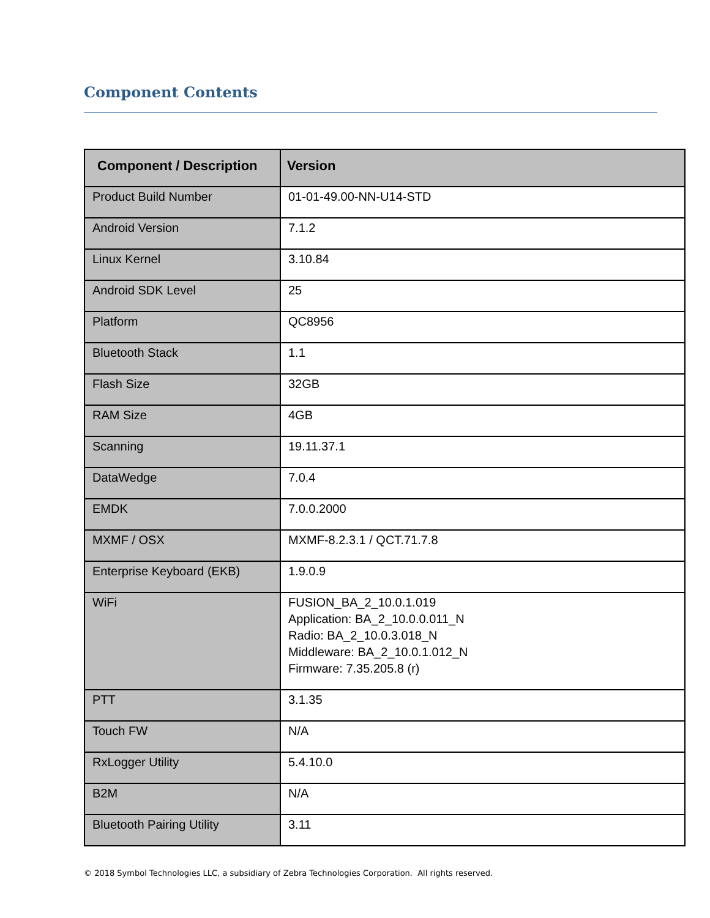Component Contents
| Component / Description | Version |
| --- | --- |
| Product Build Number | 01-01-49.00-NN-U14-STD |
| Android Version | 7.1.2 |
| Linux Kernel | 3.10.84 |
| Android SDK Level | 25 |
| Platform | QC8956 |
| Bluetooth Stack | 1.1 |
| Flash Size | 32GB |
| RAM Size | 4GB |
| Scanning | 19.11.37.1 |
| DataWedge | 7.0.4 |
| EMDK | 7.0.0.2000 |
| MXMF / OSX | MXMF-8.2.3.1 / QCT.71.7.8 |
| Enterprise Keyboard (EKB) | 1.9.0.9 |
| WiFi | FUSION_BA_2_10.0.1.019 Application: BA_2_10.0.0.011_N Radio: BA_2_10.0.3.018_N Middleware: BA_2_10.0.1.012_N Firmware: 7.35.205.8 (r) |
| PTT | 3.1.35 |
| Touch FW | N/A |
| RxLogger Utility | 5.4.10.0 |
| B2M | N/A |
| Bluetooth Pairing Utility | 3.11 |
© 2018 Symbol Technologies LLC, a subsidiary of Zebra Technologies Corporation. All rights reserved.